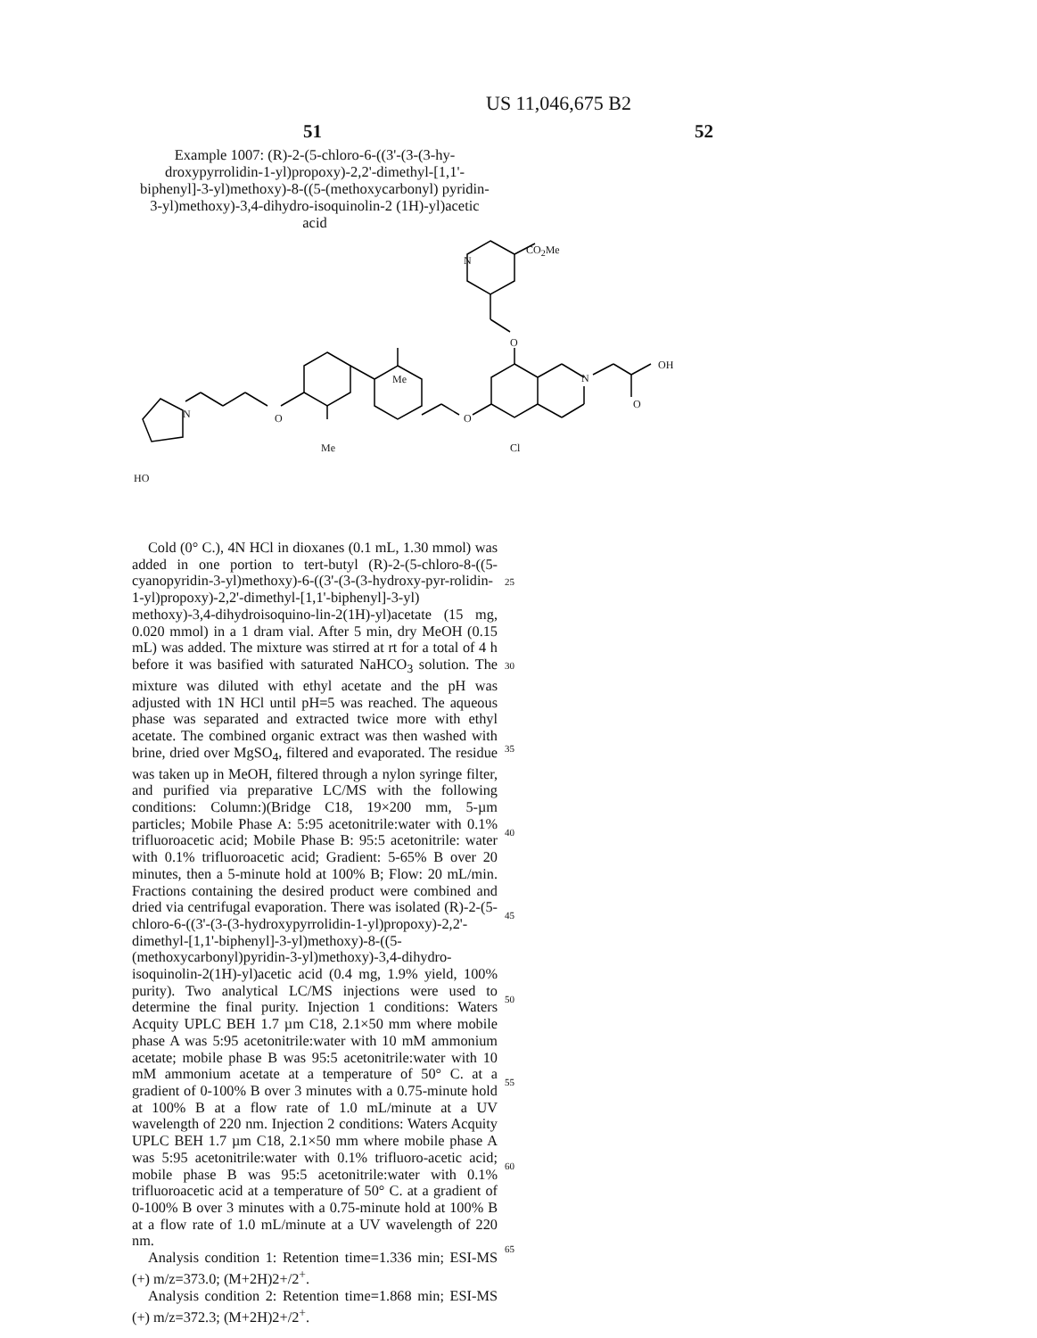US 11,046,675 B2
51 52
Example 1007: (R)-2-(5-chloro-6-((3'-(3-(3-hy-droxypyrrolidin-1-yl)propoxy)-2,2'-dimethyl-[1,1'-biphenyl]-3-yl)methoxy)-8-((5-(methoxycarbonyl) pyridin-3-yl)methoxy)-3,4-dihydro-isoquinolin-2 (1H)-yl)acetic acid
CO<sub>2</sub>Me
N
O
OH
N Me
O
O O N
Me Cl
HO
Cold (0° C.), 4N HCl in dioxanes (0.1 mL, 1.30 mmol) was added in one portion to tert-butyl (R)-2-(5-chloro-8-((5-cyanopyridin-3-yl)methoxy)-6-((3'-(3-(3-hydroxy-pyr-rolidin-1-yl)propoxy)-2,2'-dimethyl-[1,1'-biphenyl]-3-yl) methoxy)-3,4-dihydroisoquino-lin-2(1H)-yl)acetate (15 mg, 0.020 mmol) in a 1 dram vial. After 5 min, dry MeOH (0.15 mL) was added. The mixture was stirred at rt for a total of 4 h before it was basified with saturated NaHCO<sub>3</sub> solution. The mixture was diluted with ethyl acetate and the pH was adjusted with 1N HCl until pH=5 was reached. The aqueous phase was separated and extracted twice more with ethyl acetate. The combined organic extract was then washed with brine, dried over MgSO<sub>4</sub>, filtered and evaporated. The residue was taken up in MeOH, filtered through a nylon syringe filter, and purified via preparative LC/MS with the following conditions: Column:)(Bridge C18, 19×200 mm, 5-µm particles; Mobile Phase A: 5:95 acetonitrile:water with 0.1% trifluoroacetic acid; Mobile Phase B: 95:5 acetonitrile: water with 0.1% trifluoroacetic acid; Gradient: 5-65% B over 20 minutes, then a 5-minute hold at 100% B; Flow: 20 mL/min. Fractions containing the desired product were combined and dried via centrifugal evaporation. There was isolated (R)-2-(5-chloro-6-((3'-(3-(3-hydroxypyrrolidin-1-yl)propoxy)-2,2'-dimethyl-[1,1'-biphenyl]-3-yl)methoxy)-8-((5-(methoxycarbonyl)pyridin-3-yl)methoxy)-3,4-dihydro-isoquinolin-2(1H)-yl)acetic acid (0.4 mg, 1.9% yield, 100% purity). Two analytical LC/MS injections were used to determine the final purity. Injection 1 conditions: Waters Acquity UPLC BEH 1.7 µm C18, 2.1×50 mm where mobile phase A was 5:95 acetonitrile:water with 10 mM ammonium acetate; mobile phase B was 95:5 acetonitrile:water with 10 mM ammonium acetate at a temperature of 50° C. at a gradient of 0-100% B over 3 minutes with a 0.75-minute hold at 100% B at a flow rate of 1.0 mL/minute at a UV wavelength of 220 nm. Injection 2 conditions: Waters Acquity UPLC BEH 1.7 µm C18, 2.1×50 mm where mobile phase A was 5:95 acetonitrile:water with 0.1% trifluoro-acetic acid; mobile phase B was 95:5 acetonitrile:water with 0.1% trifluoroacetic acid at a temperature of 50° C. at a gradient of 0-100% B over 3 minutes with a 0.75-minute hold at 100% B at a flow rate of 1.0 mL/minute at a UV wavelength of 220 nm.
Analysis condition 1: Retention time=1.336 min; ESI-MS (+) m/z=373.0; (M+2H)2+/2<sup>+</sup>.
Analysis condition 2: Retention time=1.868 min; ESI-MS (+) m/z=372.3; (M+2H)2+/2<sup>+</sup>.
25
30
35
40
45
50
55
60
65